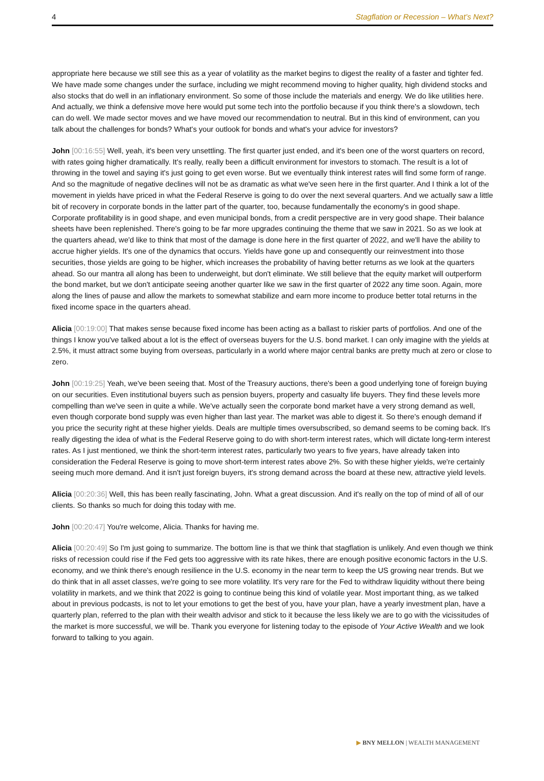4 Stagflation or Recession – What’s Next?
appropriate here because we still see this as a year of volatility as the market begins to digest the reality of a faster and tighter fed. We have made some changes under the surface, including we might recommend moving to higher quality, high dividend stocks and also stocks that do well in an inflationary environment. So some of those include the materials and energy. We do like utilities here. And actually, we think a defensive move here would put some tech into the portfolio because if you think there's a slowdown, tech can do well. We made sector moves and we have moved our recommendation to neutral. But in this kind of environment, can you talk about the challenges for bonds? What's your outlook for bonds and what's your advice for investors?
John [00:16:55] Well, yeah, it's been very unsettling. The first quarter just ended, and it's been one of the worst quarters on record, with rates going higher dramatically. It's really, really been a difficult environment for investors to stomach. The result is a lot of throwing in the towel and saying it's just going to get even worse. But we eventually think interest rates will find some form of range. And so the magnitude of negative declines will not be as dramatic as what we've seen here in the first quarter. And I think a lot of the movement in yields have priced in what the Federal Reserve is going to do over the next several quarters. And we actually saw a little bit of recovery in corporate bonds in the latter part of the quarter, too, because fundamentally the economy's in good shape. Corporate profitability is in good shape, and even municipal bonds, from a credit perspective are in very good shape. Their balance sheets have been replenished. There's going to be far more upgrades continuing the theme that we saw in 2021. So as we look at the quarters ahead, we'd like to think that most of the damage is done here in the first quarter of 2022, and we'll have the ability to accrue higher yields. It's one of the dynamics that occurs. Yields have gone up and consequently our reinvestment into those securities, those yields are going to be higher, which increases the probability of having better returns as we look at the quarters ahead. So our mantra all along has been to underweight, but don't eliminate. We still believe that the equity market will outperform the bond market, but we don't anticipate seeing another quarter like we saw in the first quarter of 2022 any time soon. Again, more along the lines of pause and allow the markets to somewhat stabilize and earn more income to produce better total returns in the fixed income space in the quarters ahead.
Alicia [00:19:00] That makes sense because fixed income has been acting as a ballast to riskier parts of portfolios. And one of the things I know you've talked about a lot is the effect of overseas buyers for the U.S. bond market. I can only imagine with the yields at 2.5%, it must attract some buying from overseas, particularly in a world where major central banks are pretty much at zero or close to zero.
John [00:19:25] Yeah, we've been seeing that. Most of the Treasury auctions, there's been a good underlying tone of foreign buying on our securities. Even institutional buyers such as pension buyers, property and casualty life buyers. They find these levels more compelling than we've seen in quite a while. We've actually seen the corporate bond market have a very strong demand as well, even though corporate bond supply was even higher than last year. The market was able to digest it. So there's enough demand if you price the security right at these higher yields. Deals are multiple times oversubscribed, so demand seems to be coming back. It's really digesting the idea of what is the Federal Reserve going to do with short-term interest rates, which will dictate long-term interest rates. As I just mentioned, we think the short-term interest rates, particularly two years to five years, have already taken into consideration the Federal Reserve is going to move short-term interest rates above 2%. So with these higher yields, we're certainly seeing much more demand. And it isn't just foreign buyers, it's strong demand across the board at these new, attractive yield levels.
Alicia [00:20:36] Well, this has been really fascinating, John. What a great discussion. And it's really on the top of mind of all of our clients. So thanks so much for doing this today with me.
John [00:20:47] You're welcome, Alicia. Thanks for having me.
Alicia [00:20:49] So I'm just going to summarize. The bottom line is that we think that stagflation is unlikely. And even though we think risks of recession could rise if the Fed gets too aggressive with its rate hikes, there are enough positive economic factors in the U.S. economy, and we think there's enough resilience in the U.S. economy in the near term to keep the US growing near trends. But we do think that in all asset classes, we're going to see more volatility. It's very rare for the Fed to withdraw liquidity without there being volatility in markets, and we think that 2022 is going to continue being this kind of volatile year. Most important thing, as we talked about in previous podcasts, is not to let your emotions to get the best of you, have your plan, have a yearly investment plan, have a quarterly plan, referred to the plan with their wealth advisor and stick to it because the less likely we are to go with the vicissitudes of the market is more successful, we will be. Thank you everyone for listening today to the episode of Your Active Wealth and we look forward to talking to you again.
▶ BNY MELLON | WEALTH MANAGEMENT